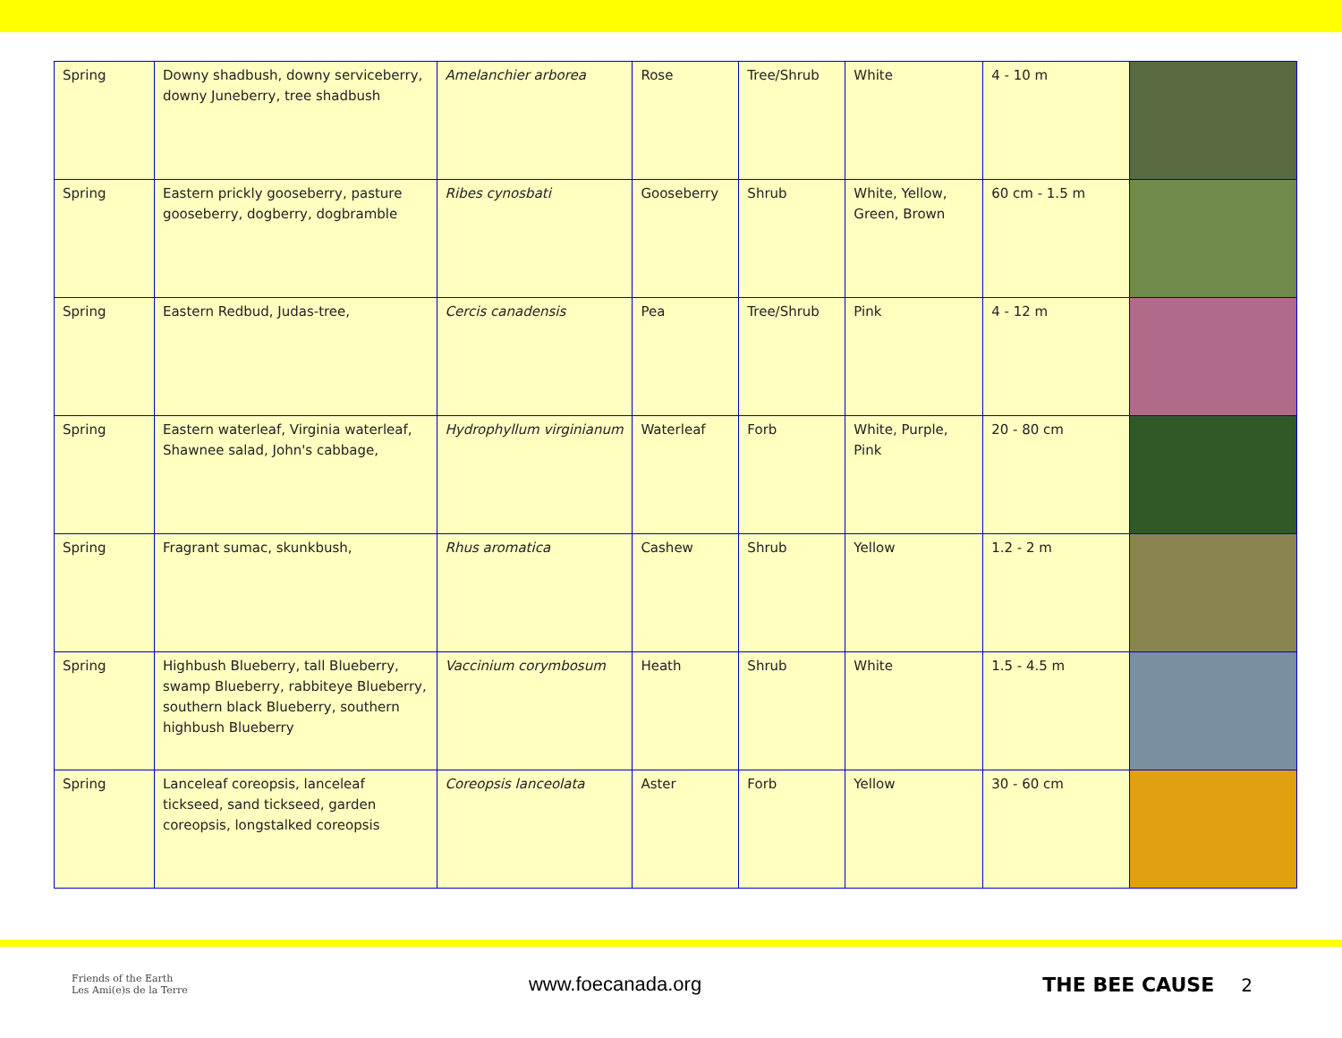| Spring | Downy shadbush, downy serviceberry, downy Juneberry, tree shadbush | Amelanchier arborea | Rose | Tree/Shrub | White | 4 - 10 m | |
| Spring | Eastern prickly gooseberry, pasture gooseberry, dogberry, dogbramble | Ribes cynosbati | Gooseberry | Shrub | White, Yellow, Green, Brown | 60 cm - 1.5 m | |
| Spring | Eastern Redbud, Judas-tree, | Cercis canadensis | Pea | Tree/Shrub | Pink | 4 - 12 m | |
| Spring | Eastern waterleaf, Virginia waterleaf, Shawnee salad, John's cabbage, | Hydrophyllum virginianum | Waterleaf | Forb | White, Purple, Pink | 20 - 80 cm | |
| Spring | Fragrant sumac, skunkbush, | Rhus aromatica | Cashew | Shrub | Yellow | 1.2 - 2 m | |
| Spring | Highbush Blueberry, tall Blueberry, swamp Blueberry, rabbiteye Blueberry, southern black Blueberry, southern highbush Blueberry | Vaccinium corymbosum | Heath | Shrub | White | 1.5 - 4.5 m | |
| Spring | Lanceleaf coreopsis, lanceleaf tickseed, sand tickseed, garden coreopsis, longstalked coreopsis | Coreopsis lanceolata | Aster | Forb | Yellow | 30 - 60 cm | |
Friends of the Earth
Les Ami(e)s de la Terre
www.foecanada.org THE BEE CAUSE 2